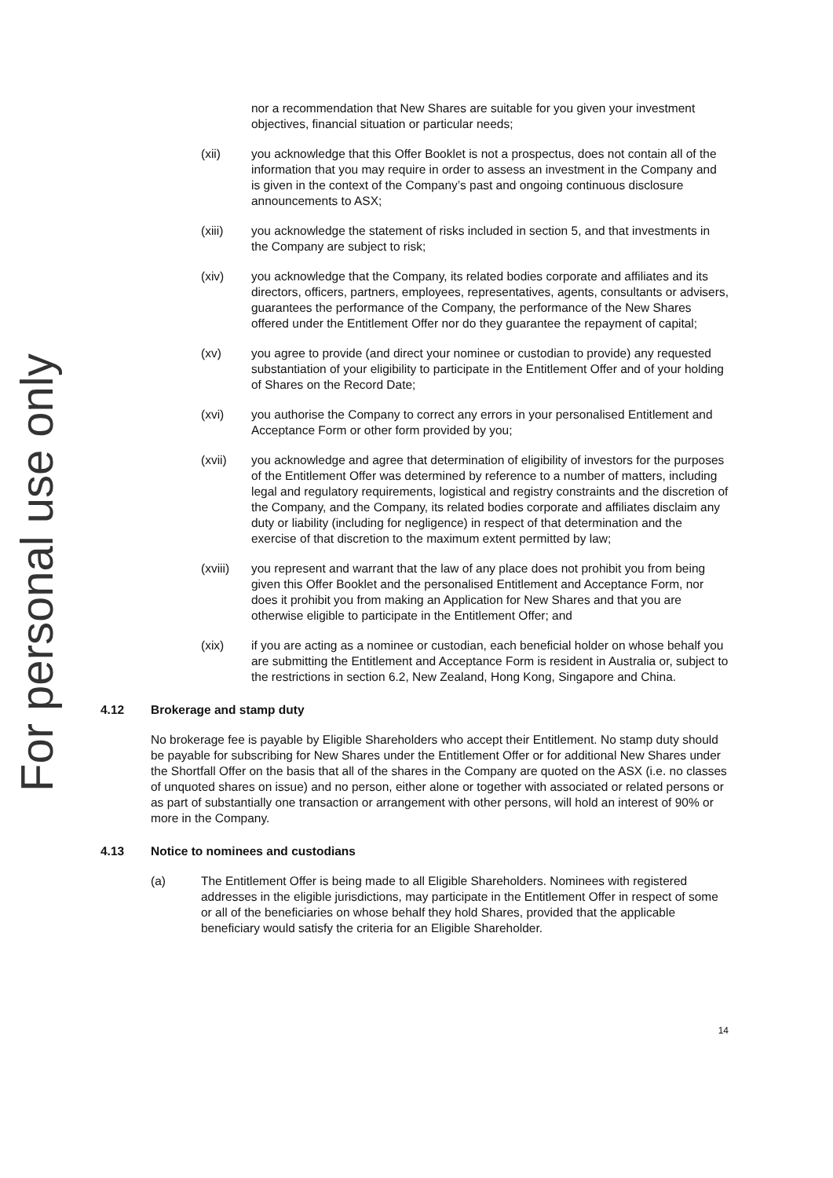For personal use only
nor a recommendation that New Shares are suitable for you given your investment objectives, financial situation or particular needs;
(xii) you acknowledge that this Offer Booklet is not a prospectus, does not contain all of the information that you may require in order to assess an investment in the Company and is given in the context of the Company’s past and ongoing continuous disclosure announcements to ASX;
(xiii) you acknowledge the statement of risks included in section 5, and that investments in the Company are subject to risk;
(xiv) you acknowledge that the Company, its related bodies corporate and affiliates and its directors, officers, partners, employees, representatives, agents, consultants or advisers, guarantees the performance of the Company, the performance of the New Shares offered under the Entitlement Offer nor do they guarantee the repayment of capital;
(xv) you agree to provide (and direct your nominee or custodian to provide) any requested substantiation of your eligibility to participate in the Entitlement Offer and of your holding of Shares on the Record Date;
(xvi) you authorise the Company to correct any errors in your personalised Entitlement and Acceptance Form or other form provided by you;
(xvii) you acknowledge and agree that determination of eligibility of investors for the purposes of the Entitlement Offer was determined by reference to a number of matters, including legal and regulatory requirements, logistical and registry constraints and the discretion of the Company, and the Company, its related bodies corporate and affiliates disclaim any duty or liability (including for negligence) in respect of that determination and the exercise of that discretion to the maximum extent permitted by law;
(xviii) you represent and warrant that the law of any place does not prohibit you from being given this Offer Booklet and the personalised Entitlement and Acceptance Form, nor does it prohibit you from making an Application for New Shares and that you are otherwise eligible to participate in the Entitlement Offer; and
(xix) if you are acting as a nominee or custodian, each beneficial holder on whose behalf you are submitting the Entitlement and Acceptance Form is resident in Australia or, subject to the restrictions in section 6.2, New Zealand, Hong Kong, Singapore and China.
4.12 Brokerage and stamp duty
No brokerage fee is payable by Eligible Shareholders who accept their Entitlement. No stamp duty should be payable for subscribing for New Shares under the Entitlement Offer or for additional New Shares under the Shortfall Offer on the basis that all of the shares in the Company are quoted on the ASX (i.e. no classes of unquoted shares on issue) and no person, either alone or together with associated or related persons or as part of substantially one transaction or arrangement with other persons, will hold an interest of 90% or more in the Company.
4.13 Notice to nominees and custodians
(a) The Entitlement Offer is being made to all Eligible Shareholders. Nominees with registered addresses in the eligible jurisdictions, may participate in the Entitlement Offer in respect of some or all of the beneficiaries on whose behalf they hold Shares, provided that the applicable beneficiary would satisfy the criteria for an Eligible Shareholder.
14